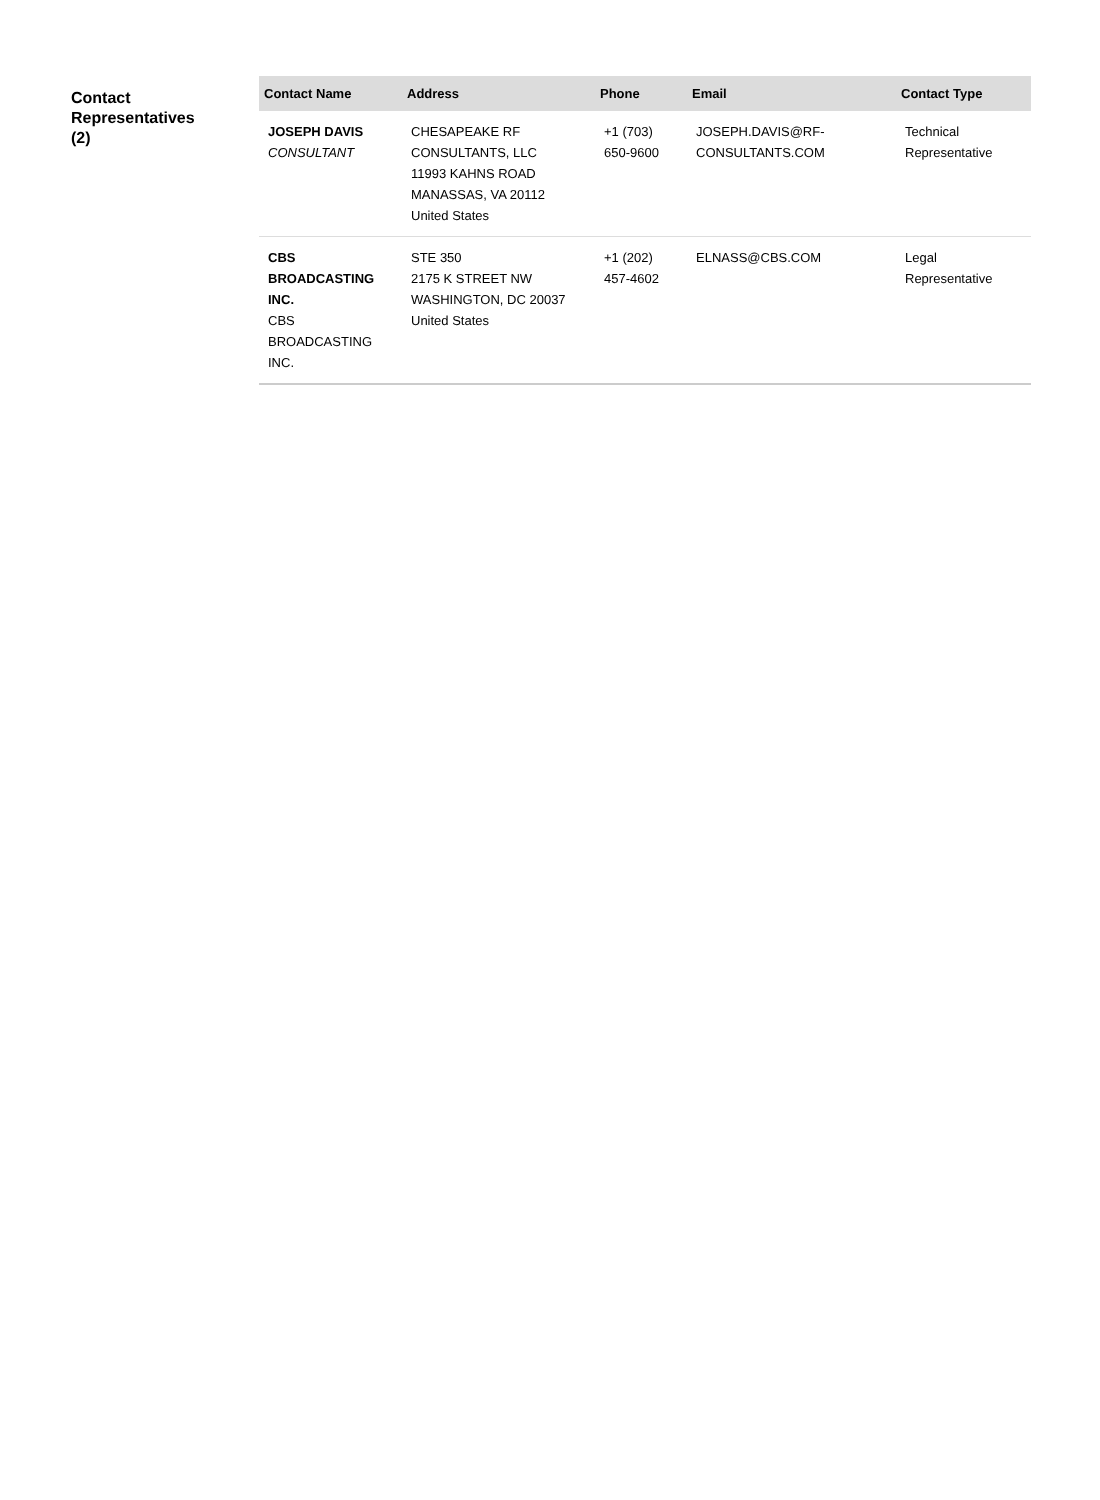Contact
Representatives
(2)
| Contact Name | Address | Phone | Email | Contact Type |
| --- | --- | --- | --- | --- |
| JOSEPH DAVIS CONSULTANT | CHESAPEAKE RF CONSULTANTS, LLC 11993 KAHNS ROAD MANASSAS, VA 20112 United States | +1 (703) 650-9600 | JOSEPH.DAVIS@RF-CONSULTANTS.COM | Technical Representative |
| CBS BROADCASTING INC. CBS BROADCASTING INC. | STE 350 2175 K STREET NW WASHINGTON, DC 20037 United States | +1 (202) 457-4602 | ELNASS@CBS.COM | Legal Representative |